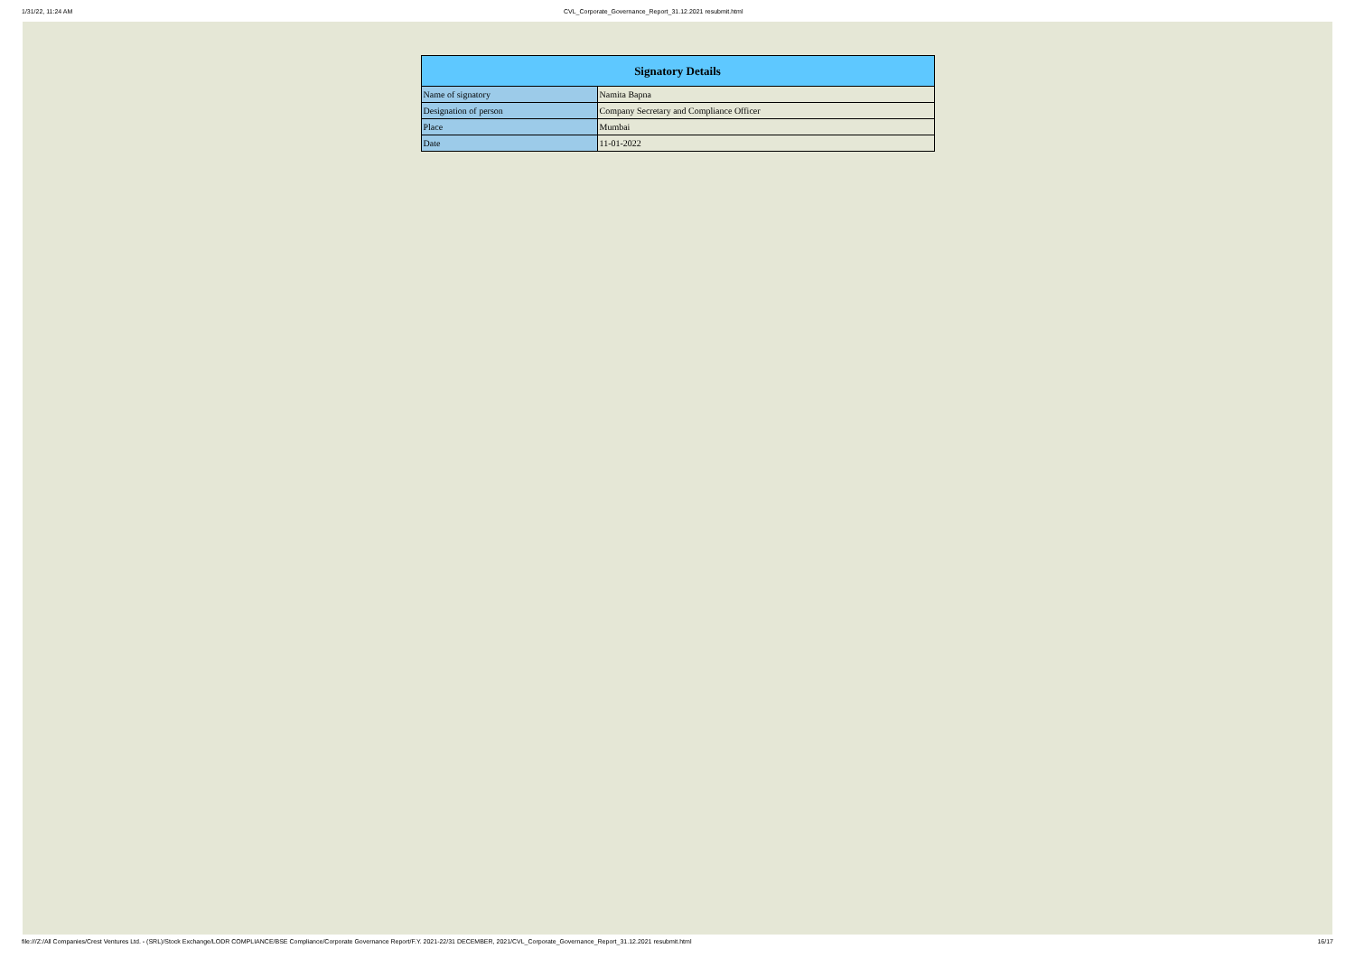1/31/22, 11:24 AM CVL_Corporate_Governance_Report_31.12.2021 resubmit.html
| Signatory Details | |
| --- | --- |
| Name of signatory | Namita Bapna |
| Designation of person | Company Secretary and Compliance Officer |
| Place | Mumbai |
| Date | 11-01-2022 |
file:///Z:/All Companies/Crest Ventures Ltd. - (SRL)/Stock Exchange/LODR COMPLIANCE/BSE Compliance/Corporate Governance Report/F.Y. 2021-22/31 DECEMBER, 2021/CVL_Corporate_Governance_Report_31.12.2021 resubmit.html 16/17